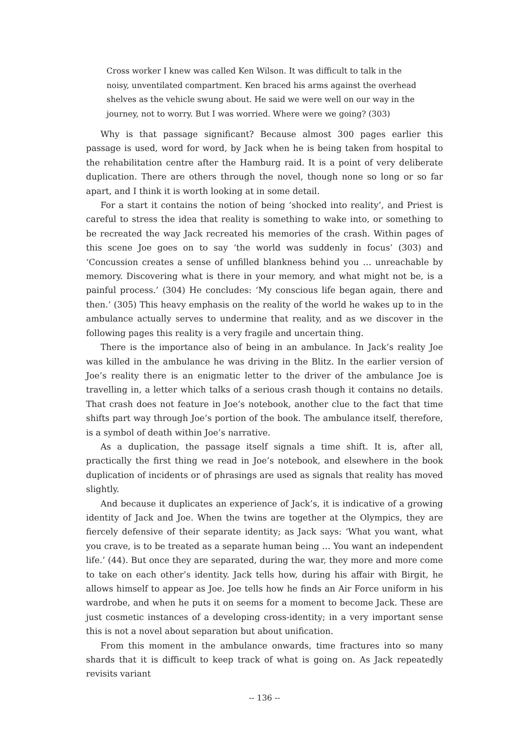Cross worker I knew was called Ken Wilson. It was difficult to talk in the noisy, unventilated compartment. Ken braced his arms against the overhead shelves as the vehicle swung about. He said we were well on our way in the journey, not to worry. But I was worried. Where were we going? (303)
Why is that passage significant? Because almost 300 pages earlier this passage is used, word for word, by Jack when he is being taken from hospital to the rehabilitation centre after the Hamburg raid. It is a point of very deliberate duplication. There are others through the novel, though none so long or so far apart, and I think it is worth looking at in some detail.
For a start it contains the notion of being ‘shocked into reality’, and Priest is careful to stress the idea that reality is something to wake into, or something to be recreated the way Jack recreated his memories of the crash. Within pages of this scene Joe goes on to say ‘the world was suddenly in focus’ (303) and ‘Concussion creates a sense of unfilled blankness behind you … unreachable by memory. Discovering what is there in your memory, and what might not be, is a painful process.’ (304) He concludes: ‘My conscious life began again, there and then.’ (305) This heavy emphasis on the reality of the world he wakes up to in the ambulance actually serves to undermine that reality, and as we discover in the following pages this reality is a very fragile and uncertain thing.
There is the importance also of being in an ambulance. In Jack’s reality Joe was killed in the ambulance he was driving in the Blitz. In the earlier version of Joe’s reality there is an enigmatic letter to the driver of the ambulance Joe is travelling in, a letter which talks of a serious crash though it contains no details. That crash does not feature in Joe’s notebook, another clue to the fact that time shifts part way through Joe’s portion of the book. The ambulance itself, therefore, is a symbol of death within Joe’s narrative.
As a duplication, the passage itself signals a time shift. It is, after all, practically the first thing we read in Joe’s notebook, and elsewhere in the book duplication of incidents or of phrasings are used as signals that reality has moved slightly.
And because it duplicates an experience of Jack’s, it is indicative of a growing identity of Jack and Joe. When the twins are together at the Olympics, they are fiercely defensive of their separate identity; as Jack says: ‘What you want, what you crave, is to be treated as a separate human being … You want an independent life.’ (44). But once they are separated, during the war, they more and more come to take on each other’s identity. Jack tells how, during his affair with Birgit, he allows himself to appear as Joe. Joe tells how he finds an Air Force uniform in his wardrobe, and when he puts it on seems for a moment to become Jack. These are just cosmetic instances of a developing cross-identity; in a very important sense this is not a novel about separation but about unification.
From this moment in the ambulance onwards, time fractures into so many shards that it is difficult to keep track of what is going on. As Jack repeatedly revisits variant
-- 136 --